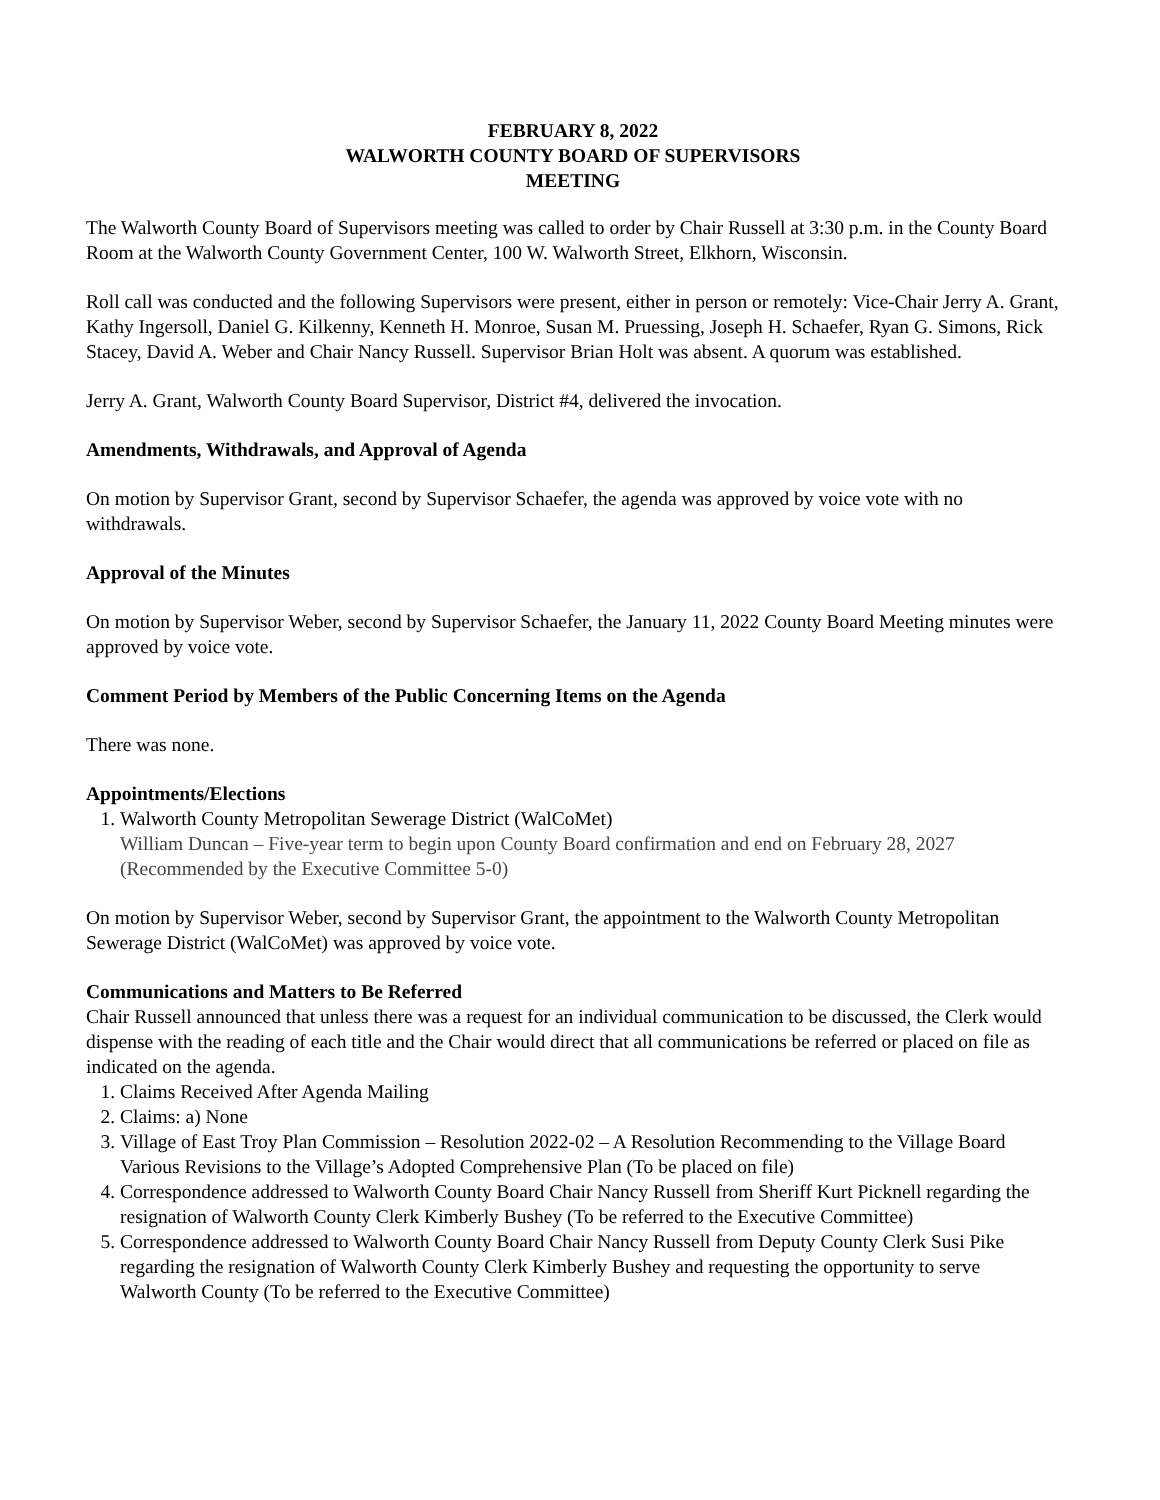FEBRUARY 8, 2022
WALWORTH COUNTY BOARD OF SUPERVISORS
MEETING
The Walworth County Board of Supervisors meeting was called to order by Chair Russell at 3:30 p.m. in the County Board Room at the Walworth County Government Center, 100 W. Walworth Street, Elkhorn, Wisconsin.
Roll call was conducted and the following Supervisors were present, either in person or remotely: Vice-Chair Jerry A. Grant, Kathy Ingersoll, Daniel G. Kilkenny, Kenneth H. Monroe, Susan M. Pruessing, Joseph H. Schaefer, Ryan G. Simons, Rick Stacey, David A. Weber and Chair Nancy Russell. Supervisor Brian Holt was absent. A quorum was established.
Jerry A. Grant, Walworth County Board Supervisor, District #4, delivered the invocation.
Amendments, Withdrawals, and Approval of Agenda
On motion by Supervisor Grant, second by Supervisor Schaefer, the agenda was approved by voice vote with no withdrawals.
Approval of the Minutes
On motion by Supervisor Weber, second by Supervisor Schaefer, the January 11, 2022 County Board Meeting minutes were approved by voice vote.
Comment Period by Members of the Public Concerning Items on the Agenda
There was none.
Appointments/Elections
1. Walworth County Metropolitan Sewerage District (WalCoMet)
William Duncan – Five-year term to begin upon County Board confirmation and end on February 28, 2027 (Recommended by the Executive Committee 5-0)
On motion by Supervisor Weber, second by Supervisor Grant, the appointment to the Walworth County Metropolitan Sewerage District (WalCoMet) was approved by voice vote.
Communications and Matters to Be Referred
Chair Russell announced that unless there was a request for an individual communication to be discussed, the Clerk would dispense with the reading of each title and the Chair would direct that all communications be referred or placed on file as indicated on the agenda.
1. Claims Received After Agenda Mailing
2. Claims: a) None
3. Village of East Troy Plan Commission – Resolution 2022-02 – A Resolution Recommending to the Village Board Various Revisions to the Village’s Adopted Comprehensive Plan (To be placed on file)
4. Correspondence addressed to Walworth County Board Chair Nancy Russell from Sheriff Kurt Picknell regarding the resignation of Walworth County Clerk Kimberly Bushey (To be referred to the Executive Committee)
5. Correspondence addressed to Walworth County Board Chair Nancy Russell from Deputy County Clerk Susi Pike regarding the resignation of Walworth County Clerk Kimberly Bushey and requesting the opportunity to serve Walworth County (To be referred to the Executive Committee)